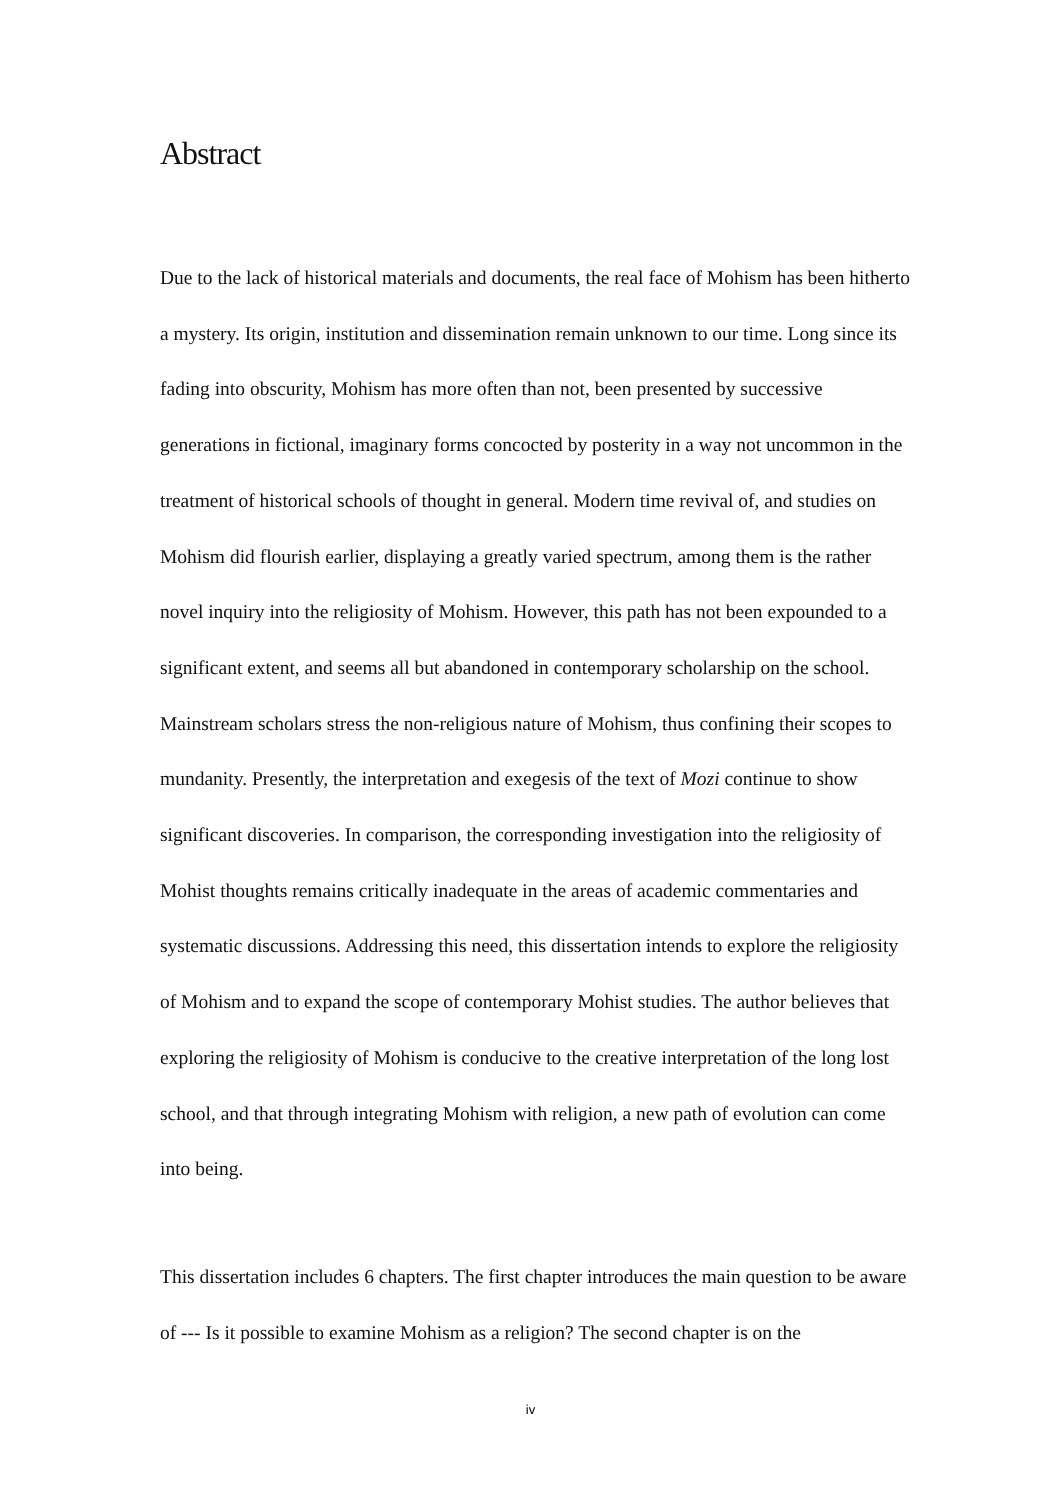Abstract
Due to the lack of historical materials and documents, the real face of Mohism has been hitherto a mystery. Its origin, institution and dissemination remain unknown to our time. Long since its fading into obscurity, Mohism has more often than not, been presented by successive generations in fictional, imaginary forms concocted by posterity in a way not uncommon in the treatment of historical schools of thought in general. Modern time revival of, and studies on Mohism did flourish earlier, displaying a greatly varied spectrum, among them is the rather novel inquiry into the religiosity of Mohism. However, this path has not been expounded to a significant extent, and seems all but abandoned in contemporary scholarship on the school. Mainstream scholars stress the non-religious nature of Mohism, thus confining their scopes to mundanity. Presently, the interpretation and exegesis of the text of Mozi continue to show significant discoveries. In comparison, the corresponding investigation into the religiosity of Mohist thoughts remains critically inadequate in the areas of academic commentaries and systematic discussions. Addressing this need, this dissertation intends to explore the religiosity of Mohism and to expand the scope of contemporary Mohist studies. The author believes that exploring the religiosity of Mohism is conducive to the creative interpretation of the long lost school, and that through integrating Mohism with religion, a new path of evolution can come into being.
This dissertation includes 6 chapters. The first chapter introduces the main question to be aware of --- Is it possible to examine Mohism as a religion? The second chapter is on the
iv